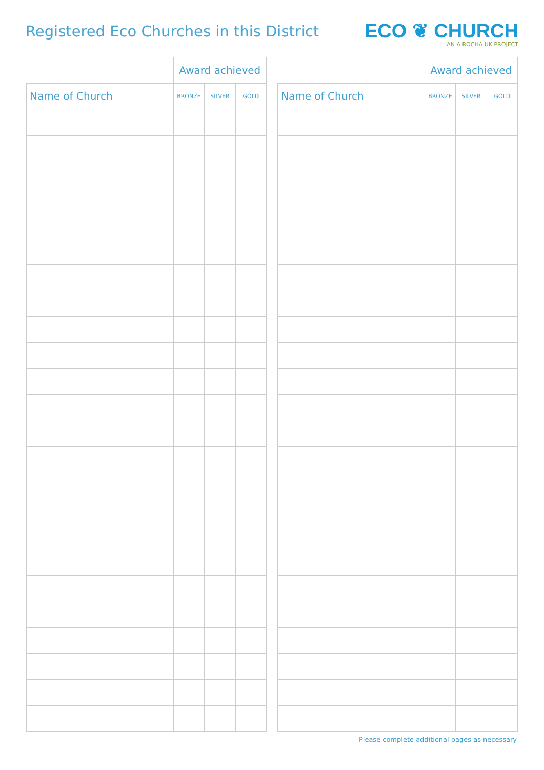Registered Eco Churches in this District
ECO ❦ CHURCH
AN A ROCHA UK PROJECT
| | Award achieved | | |
| --- | --- | --- | --- |
| Name of Church | BRONZE | SILVER | GOLD |
| | Award achieved | | |
| --- | --- | --- | --- |
| Name of Church | BRONZE | SILVER | GOLD |
Please complete additional pages as necessary